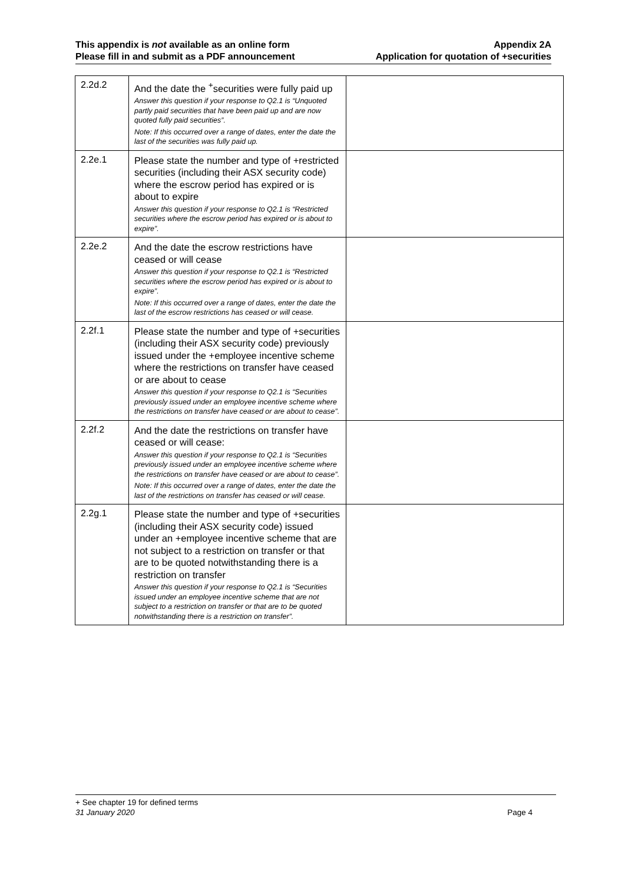This appendix is not available as an online form
Please fill in and submit as a PDF announcement
Appendix 2A
Application for quotation of +securities
| 2.2d.2 | And the date the <sup>+</sup>securities were fully paid up Answer this question if your response to Q2.1 is “Unquoted partly paid securities that have been paid up and are now quoted fully paid securities”. Note: If this occurred over a range of dates, enter the date the last of the securities was fully paid up. | |
| 2.2e.1 | Please state the number and type of +restricted securities (including their ASX security code) where the escrow period has expired or is about to expire Answer this question if your response to Q2.1 is “Restricted securities where the escrow period has expired or is about to expire”. | |
| 2.2e.2 | And the date the escrow restrictions have ceased or will cease Answer this question if your response to Q2.1 is “Restricted securities where the escrow period has expired or is about to expire”. Note: If this occurred over a range of dates, enter the date the last of the escrow restrictions has ceased or will cease. | |
| 2.2f.1 | Please state the number and type of +securities (including their ASX security code) previously issued under the +employee incentive scheme where the restrictions on transfer have ceased or are about to cease Answer this question if your response to Q2.1 is “Securities previously issued under an employee incentive scheme where the restrictions on transfer have ceased or are about to cease”. | |
| 2.2f.2 | And the date the restrictions on transfer have ceased or will cease: Answer this question if your response to Q2.1 is “Securities previously issued under an employee incentive scheme where the restrictions on transfer have ceased or are about to cease”. Note: If this occurred over a range of dates, enter the date the last of the restrictions on transfer has ceased or will cease. | |
| 2.2g.1 | Please state the number and type of +securities (including their ASX security code) issued under an +employee incentive scheme that are not subject to a restriction on transfer or that are to be quoted notwithstanding there is a restriction on transfer Answer this question if your response to Q2.1 is “Securities issued under an employee incentive scheme that are not subject to a restriction on transfer or that are to be quoted notwithstanding there is a restriction on transfer”. | |
+ See chapter 19 for defined terms
31 January 2020 Page 4